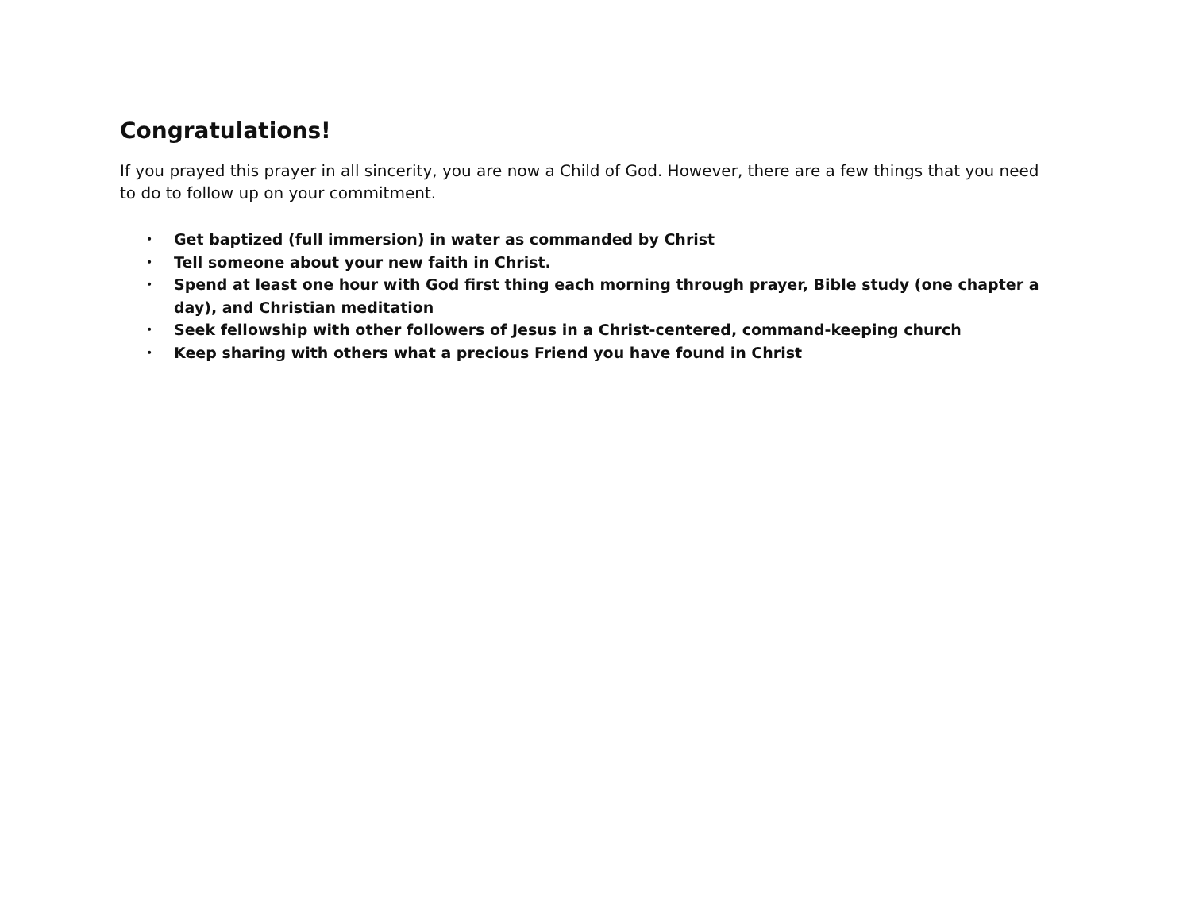Congratulations!
If you prayed this prayer in all sincerity, you are now a Child of God. However, there are a few things that you need to do to follow up on your commitment.
• Get baptized (full immersion) in water as commanded by Christ
• Tell someone about your new faith in Christ.
• Spend at least one hour with God first thing each morning through prayer, Bible study (one chapter a day), and Christian meditation
• Seek fellowship with other followers of Jesus in a Christ-centered, command-keeping church
• Keep sharing with others what a precious Friend you have found in Christ